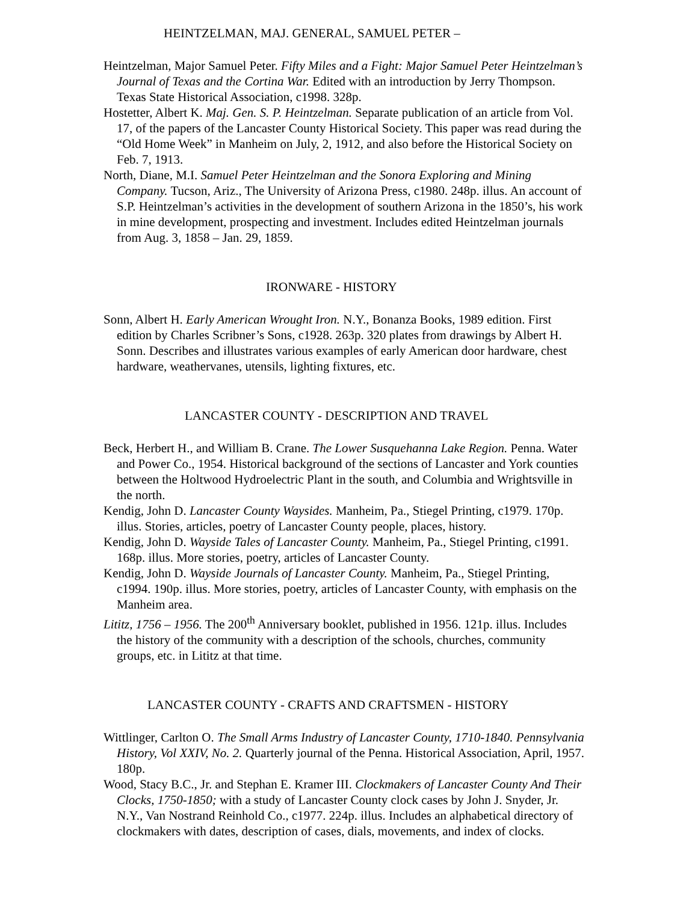HEINTZELMAN, MAJ. GENERAL, SAMUEL PETER –
Heintzelman, Major Samuel Peter. Fifty Miles and a Fight: Major Samuel Peter Heintzelman’s Journal of Texas and the Cortina War. Edited with an introduction by Jerry Thompson. Texas State Historical Association, c1998. 328p.
Hostetter, Albert K. Maj. Gen. S. P. Heintzelman. Separate publication of an article from Vol. 17, of the papers of the Lancaster County Historical Society. This paper was read during the “Old Home Week” in Manheim on July, 2, 1912, and also before the Historical Society on Feb. 7, 1913.
North, Diane, M.I. Samuel Peter Heintzelman and the Sonora Exploring and Mining Company. Tucson, Ariz., The University of Arizona Press, c1980. 248p. illus. An account of S.P. Heintzelman’s activities in the development of southern Arizona in the 1850’s, his work in mine development, prospecting and investment. Includes edited Heintzelman journals from Aug. 3, 1858 – Jan. 29, 1859.
IRONWARE - HISTORY
Sonn, Albert H. Early American Wrought Iron. N.Y., Bonanza Books, 1989 edition. First edition by Charles Scribner’s Sons, c1928. 263p. 320 plates from drawings by Albert H. Sonn. Describes and illustrates various examples of early American door hardware, chest hardware, weathervanes, utensils, lighting fixtures, etc.
LANCASTER COUNTY - DESCRIPTION AND TRAVEL
Beck, Herbert H., and William B. Crane. The Lower Susquehanna Lake Region. Penna. Water and Power Co., 1954. Historical background of the sections of Lancaster and York counties between the Holtwood Hydroelectric Plant in the south, and Columbia and Wrightsville in the north.
Kendig, John D. Lancaster County Waysides. Manheim, Pa., Stiegel Printing, c1979. 170p. illus. Stories, articles, poetry of Lancaster County people, places, history.
Kendig, John D. Wayside Tales of Lancaster County. Manheim, Pa., Stiegel Printing, c1991. 168p. illus. More stories, poetry, articles of Lancaster County.
Kendig, John D. Wayside Journals of Lancaster County. Manheim, Pa., Stiegel Printing, c1994. 190p. illus. More stories, poetry, articles of Lancaster County, with emphasis on the Manheim area.
Lititz, 1756 – 1956. The 200<sup>th</sup> Anniversary booklet, published in 1956. 121p. illus. Includes the history of the community with a description of the schools, churches, community groups, etc. in Lititz at that time.
LANCASTER COUNTY - CRAFTS AND CRAFTSMEN - HISTORY
Wittlinger, Carlton O. The Small Arms Industry of Lancaster County, 1710-1840. Pennsylvania History, Vol XXIV, No. 2. Quarterly journal of the Penna. Historical Association, April, 1957. 180p.
Wood, Stacy B.C., Jr. and Stephan E. Kramer III. Clockmakers of Lancaster County And Their Clocks, 1750-1850; with a study of Lancaster County clock cases by John J. Snyder, Jr. N.Y., Van Nostrand Reinhold Co., c1977. 224p. illus. Includes an alphabetical directory of clockmakers with dates, description of cases, dials, movements, and index of clocks.